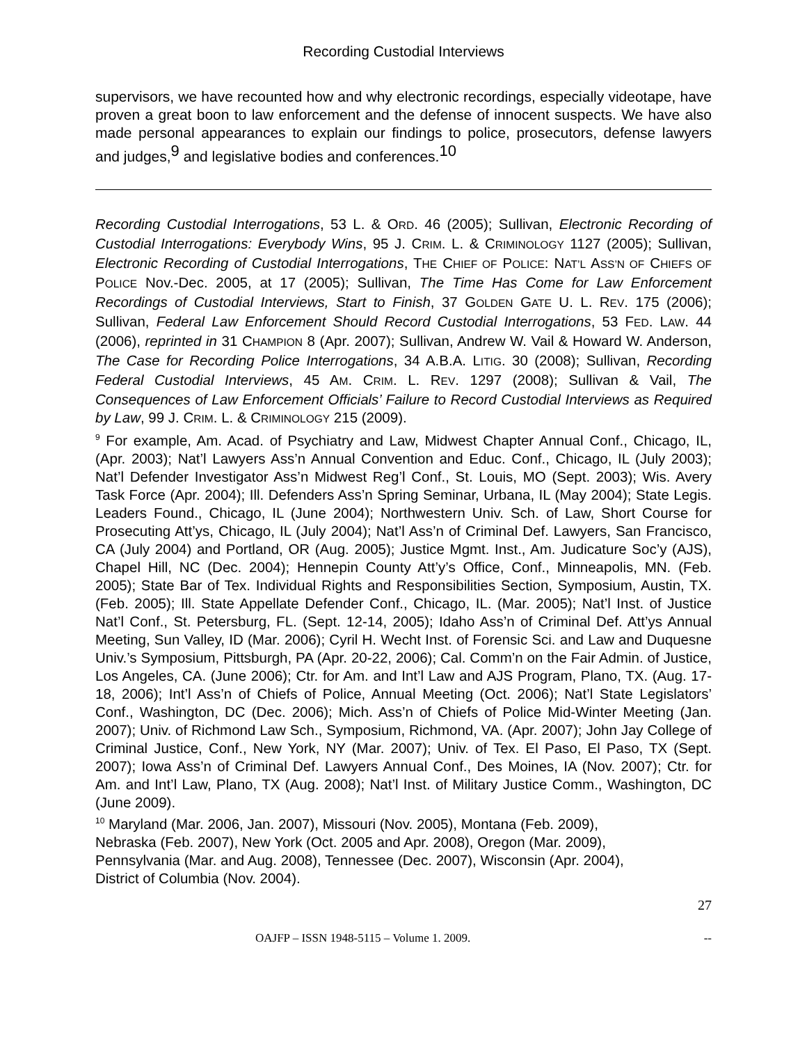Recording Custodial Interviews
supervisors, we have recounted how and why electronic recordings, especially videotape, have proven a great boon to law enforcement and the defense of innocent suspects. We have also made personal appearances to explain our findings to police, prosecutors, defense lawyers and judges,<sup>9</sup> and legislative bodies and conferences.<sup>10</sup>
Recording Custodial Interrogations, 53 L. & ORD. 46 (2005); Sullivan, Electronic Recording of Custodial Interrogations: Everybody Wins, 95 J. CRIM. L. & CRIMINOLOGY 1127 (2005); Sullivan, Electronic Recording of Custodial Interrogations, THE CHIEF OF POLICE: NAT’L ASS’N OF CHIEFS OF POLICE Nov.-Dec. 2005, at 17 (2005); Sullivan, The Time Has Come for Law Enforcement Recordings of Custodial Interviews, Start to Finish, 37 GOLDEN GATE U. L. REV. 175 (2006); Sullivan, Federal Law Enforcement Should Record Custodial Interrogations, 53 FED. LAW. 44 (2006), reprinted in 31 CHAMPION 8 (Apr. 2007); Sullivan, Andrew W. Vail & Howard W. Anderson, The Case for Recording Police Interrogations, 34 A.B.A. LITIG. 30 (2008); Sullivan, Recording Federal Custodial Interviews, 45 AM. CRIM. L. REV. 1297 (2008); Sullivan & Vail, The Consequences of Law Enforcement Officials’ Failure to Record Custodial Interviews as Required by Law, 99 J. CRIM. L. & CRIMINOLOGY 215 (2009).
<sup>9</sup> For example, Am. Acad. of Psychiatry and Law, Midwest Chapter Annual Conf., Chicago, IL, (Apr. 2003); Nat’l Lawyers Ass’n Annual Convention and Educ. Conf., Chicago, IL (July 2003); Nat’l Defender Investigator Ass’n Midwest Reg’l Conf., St. Louis, MO (Sept. 2003); Wis. Avery Task Force (Apr. 2004); Ill. Defenders Ass’n Spring Seminar, Urbana, IL (May 2004); State Legis. Leaders Found., Chicago, IL (June 2004); Northwestern Univ. Sch. of Law, Short Course for Prosecuting Att’ys, Chicago, IL (July 2004); Nat’l Ass’n of Criminal Def. Lawyers, San Francisco, CA (July 2004) and Portland, OR (Aug. 2005); Justice Mgmt. Inst., Am. Judicature Soc’y (AJS), Chapel Hill, NC (Dec. 2004); Hennepin County Att’y’s Office, Conf., Minneapolis, MN. (Feb. 2005); State Bar of Tex. Individual Rights and Responsibilities Section, Symposium, Austin, TX. (Feb. 2005); Ill. State Appellate Defender Conf., Chicago, IL. (Mar. 2005); Nat’l Inst. of Justice Nat’l Conf., St. Petersburg, FL. (Sept. 12-14, 2005); Idaho Ass’n of Criminal Def. Att’ys Annual Meeting, Sun Valley, ID (Mar. 2006); Cyril H. Wecht Inst. of Forensic Sci. and Law and Duquesne Univ.’s Symposium, Pittsburgh, PA (Apr. 20-22, 2006); Cal. Comm’n on the Fair Admin. of Justice, Los Angeles, CA. (June 2006); Ctr. for Am. and Int’l Law and AJS Program, Plano, TX. (Aug. 17-18, 2006); Int’l Ass’n of Chiefs of Police, Annual Meeting (Oct. 2006); Nat’l State Legislators’ Conf., Washington, DC (Dec. 2006); Mich. Ass’n of Chiefs of Police Mid-Winter Meeting (Jan. 2007); Univ. of Richmond Law Sch., Symposium, Richmond, VA. (Apr. 2007); John Jay College of Criminal Justice, Conf., New York, NY (Mar. 2007); Univ. of Tex. El Paso, El Paso, TX (Sept. 2007); Iowa Ass’n of Criminal Def. Lawyers Annual Conf., Des Moines, IA (Nov. 2007); Ctr. for Am. and Int’l Law, Plano, TX (Aug. 2008); Nat’l Inst. of Military Justice Comm., Washington, DC (June 2009).
<sup>10</sup> Maryland (Mar. 2006, Jan. 2007), Missouri (Nov. 2005), Montana (Feb. 2009),
Nebraska (Feb. 2007), New York (Oct. 2005 and Apr. 2008), Oregon (Mar. 2009),
Pennsylvania (Mar. and Aug. 2008), Tennessee (Dec. 2007), Wisconsin (Apr. 2004),
District of Columbia (Nov. 2004).
27
OAJFP – ISSN 1948-5115 – Volume 1. 2009. --